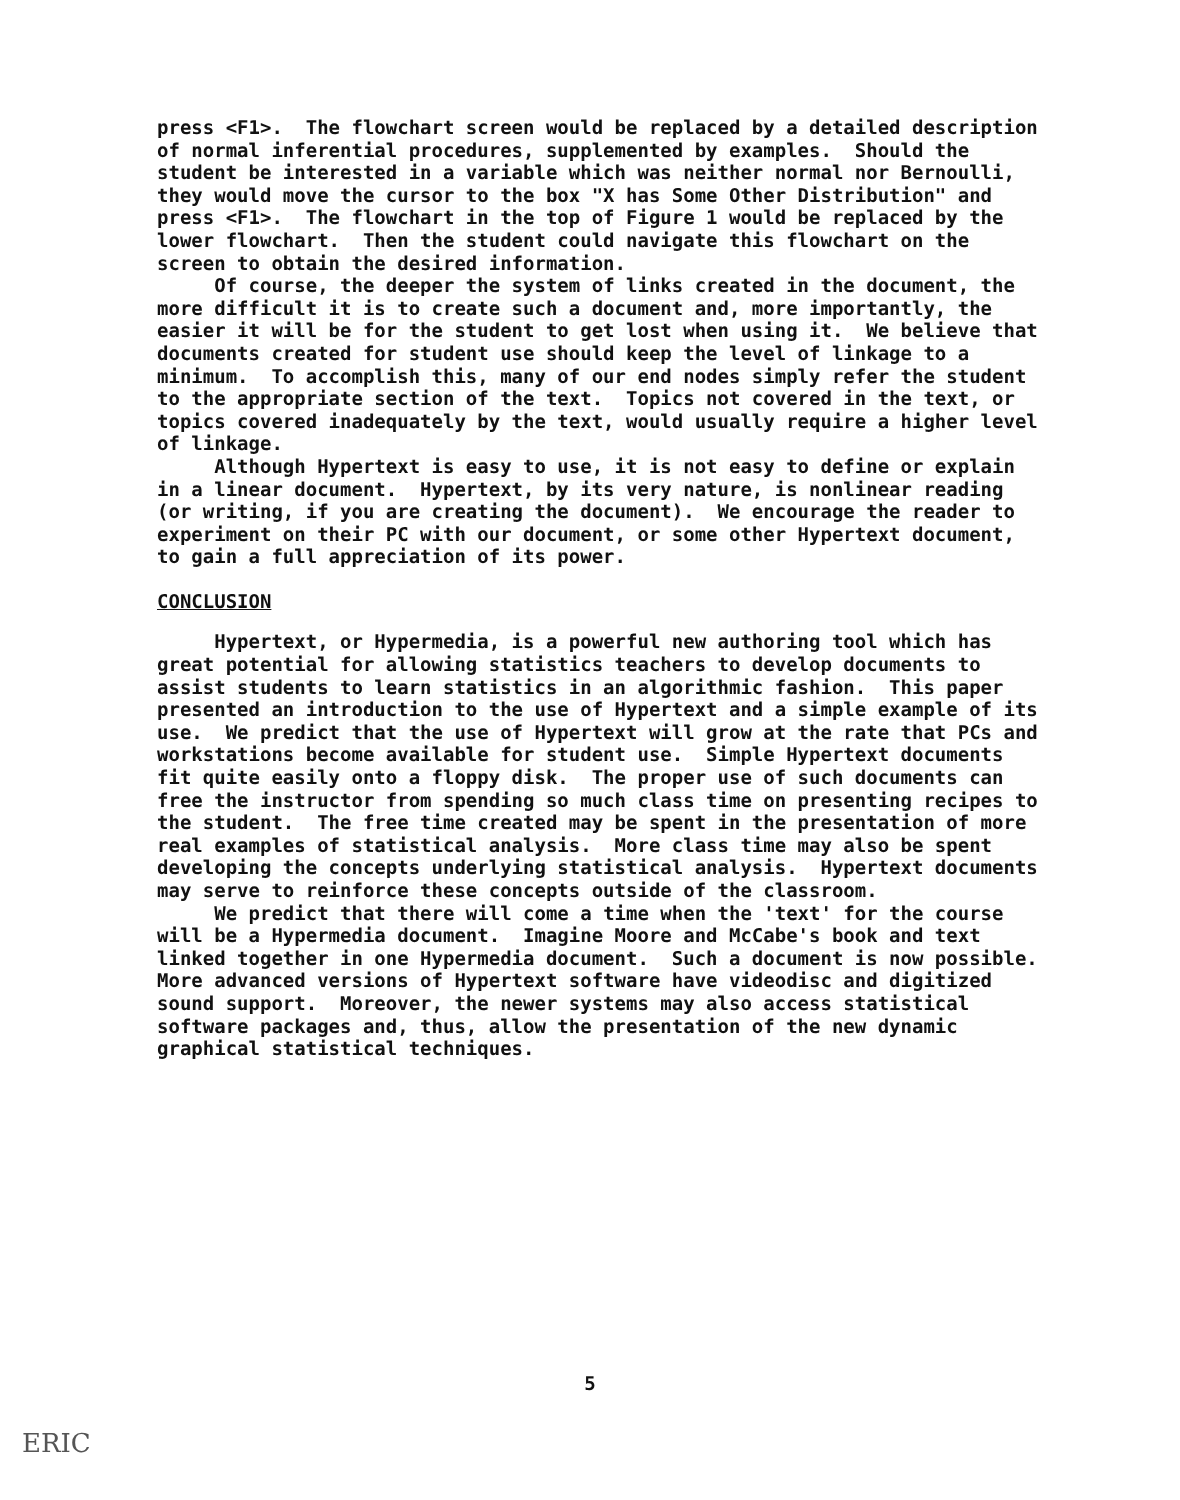press <F1>. The flowchart screen would be replaced by a detailed description of normal inferential procedures, supplemented by examples. Should the student be interested in a variable which was neither normal nor Bernoulli, they would move the cursor to the box "X has Some Other Distribution" and press <F1>. The flowchart in the top of Figure 1 would be replaced by the lower flowchart. Then the student could navigate this flowchart on the screen to obtain the desired information.
Of course, the deeper the system of links created in the document, the more difficult it is to create such a document and, more importantly, the easier it will be for the student to get lost when using it. We believe that documents created for student use should keep the level of linkage to a minimum. To accomplish this, many of our end nodes simply refer the student to the appropriate section of the text. Topics not covered in the text, or topics covered inadequately by the text, would usually require a higher level of linkage.
Although Hypertext is easy to use, it is not easy to define or explain in a linear document. Hypertext, by its very nature, is nonlinear reading (or writing, if you are creating the document). We encourage the reader to experiment on their PC with our document, or some other Hypertext document, to gain a full appreciation of its power.
CONCLUSION
Hypertext, or Hypermedia, is a powerful new authoring tool which has great potential for allowing statistics teachers to develop documents to assist students to learn statistics in an algorithmic fashion. This paper presented an introduction to the use of Hypertext and a simple example of its use. We predict that the use of Hypertext will grow at the rate that PCs and workstations become available for student use. Simple Hypertext documents fit quite easily onto a floppy disk. The proper use of such documents can free the instructor from spending so much class time on presenting recipes to the student. The free time created may be spent in the presentation of more real examples of statistical analysis. More class time may also be spent developing the concepts underlying statistical analysis. Hypertext documents may serve to reinforce these concepts outside of the classroom.
We predict that there will come a time when the 'text' for the course will be a Hypermedia document. Imagine Moore and McCabe's book and text linked together in one Hypermedia document. Such a document is now possible. More advanced versions of Hypertext software have videodisc and digitized sound support. Moreover, the newer systems may also access statistical software packages and, thus, allow the presentation of the new dynamic graphical statistical techniques.
5
ERIC